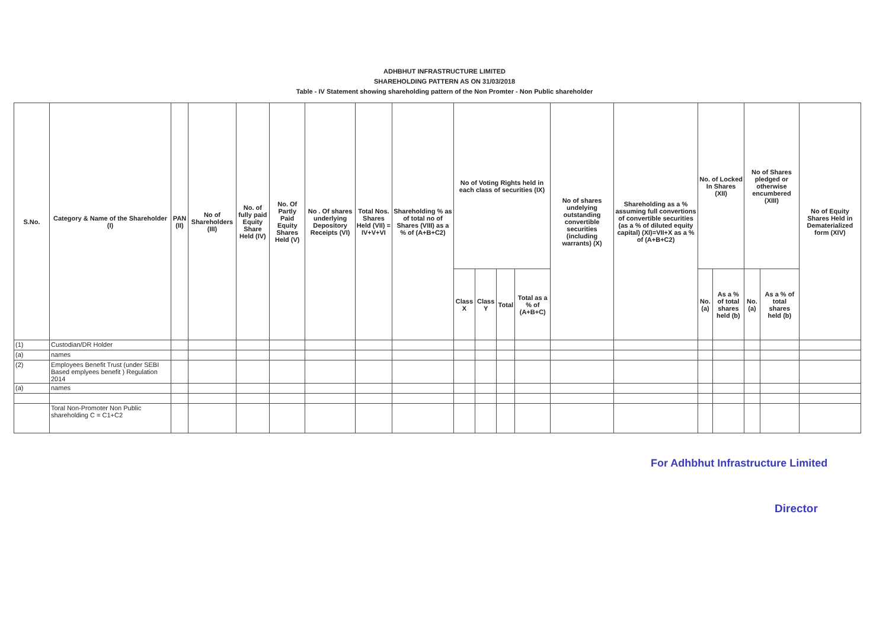ADHBHUT INFRASTRUCTURE LIMITED
SHAREHOLDING PATTERN AS ON 31/03/2018
Table - IV Statement showing shareholding pattern of the Non Promter - Non Public shareholder
| S.No. | Category & Name of the Shareholder (I) | PAN (II) | No of Shareholders (III) | No. of fully paid Equity Share Held (IV) | No. Of Partly Paid Equity Shares Held (V) | No . Of shares underlying Depository Receipts (VI) | Total Nos. Shares Held (VII) = IV+V+VI | Shareholding % as of total no of Shares (VIII) as a % of (A+B+C2) | No of Voting Rights held in each class of securities (IX) | | | | No of shares undelying outstanding convertible securities (including warrants) (X) | Shareholding as a % assuming full convertions of convertible securities (as a % of diluted equity capital) (XI)=VII+X as a % of (A+B+C2) | No. of Locked In Shares (XII) | | No of Shares pledged or otherwise encumbered (XIII) | | No of Equity Shares Held in Dematerialized form (XIV) |
| --- | --- | --- | --- | --- | --- | --- | --- | --- | --- | --- | --- | --- | --- | --- | --- | --- | --- | --- | --- |
| | | | | | | | | | Class X | Class Y | Total | Total as a % of (A+B+C) | | | No. (a) | As a % of total shares held (b) | No. (a) | As a % of total shares held (b) | |
| (1) | Custodian/DR Holder | | | | | | | | | | | | | | | | | | |
| (a) | names | | | | | | | | | | | | | | | | | | |
| (2) | Employees Benefit Trust (under SEBI Based emplyees benefit ) Regulation 2014 | | | | | | | | | | | | | | | | | | |
| (a) | names | | | | | | | | | | | | | | | | | | |
| | Toral Non-Promoter Non Public shareholding C = C1+C2 | | | | | | | | | | | | | | | | | | |
For Adhbhut Infrastructure Limited
Director